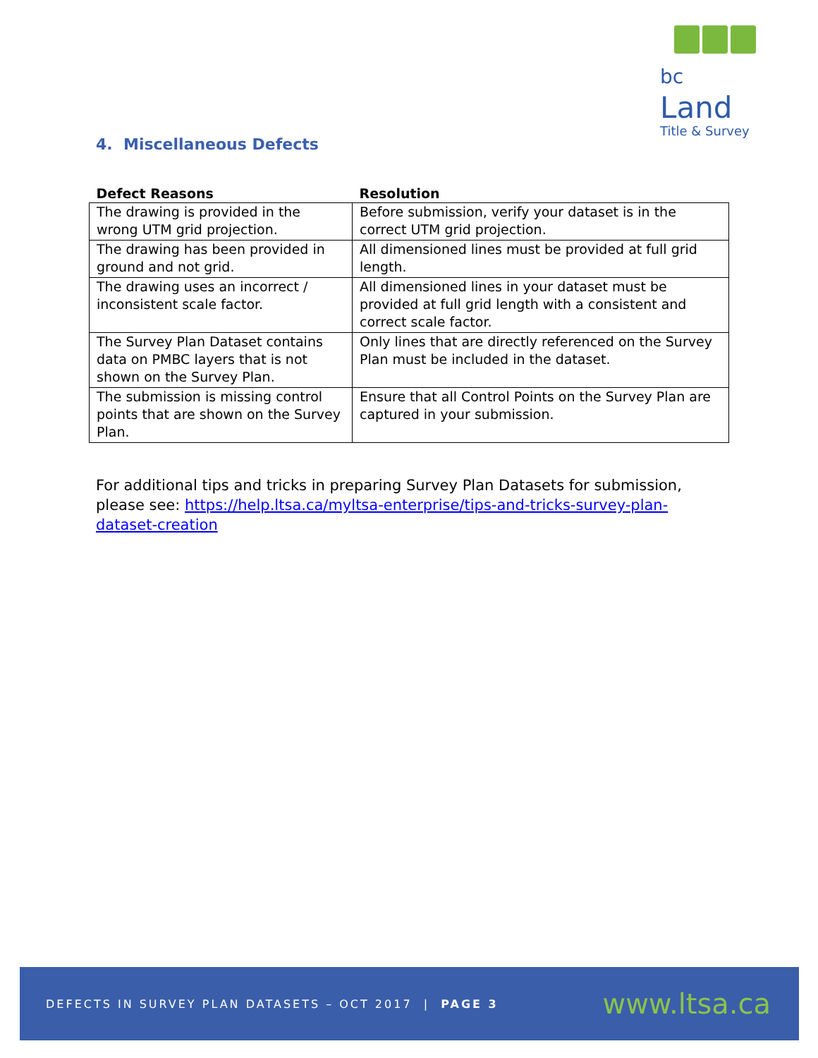bc Land
Title & Survey
4. Miscellaneous Defects
| Defect Reasons | Resolution |
| --- | --- |
| The drawing is provided in the wrong UTM grid projection. | Before submission, verify your dataset is in the correct UTM grid projection. |
| The drawing has been provided in ground and not grid. | All dimensioned lines must be provided at full grid length. |
| The drawing uses an incorrect / inconsistent scale factor. | All dimensioned lines in your dataset must be provided at full grid length with a consistent and correct scale factor. |
| The Survey Plan Dataset contains data on PMBC layers that is not shown on the Survey Plan. | Only lines that are directly referenced on the Survey Plan must be included in the dataset. |
| The submission is missing control points that are shown on the Survey Plan. | Ensure that all Control Points on the Survey Plan are captured in your submission. |
For additional tips and tricks in preparing Survey Plan Datasets for submission, please see: https://help.ltsa.ca/myltsa-enterprise/tips-and-tricks-survey-plan-dataset-creation
DEFECTS IN SURVEY PLAN DATASETS – OCT 2017 | PAGE 3 www.ltsa.ca